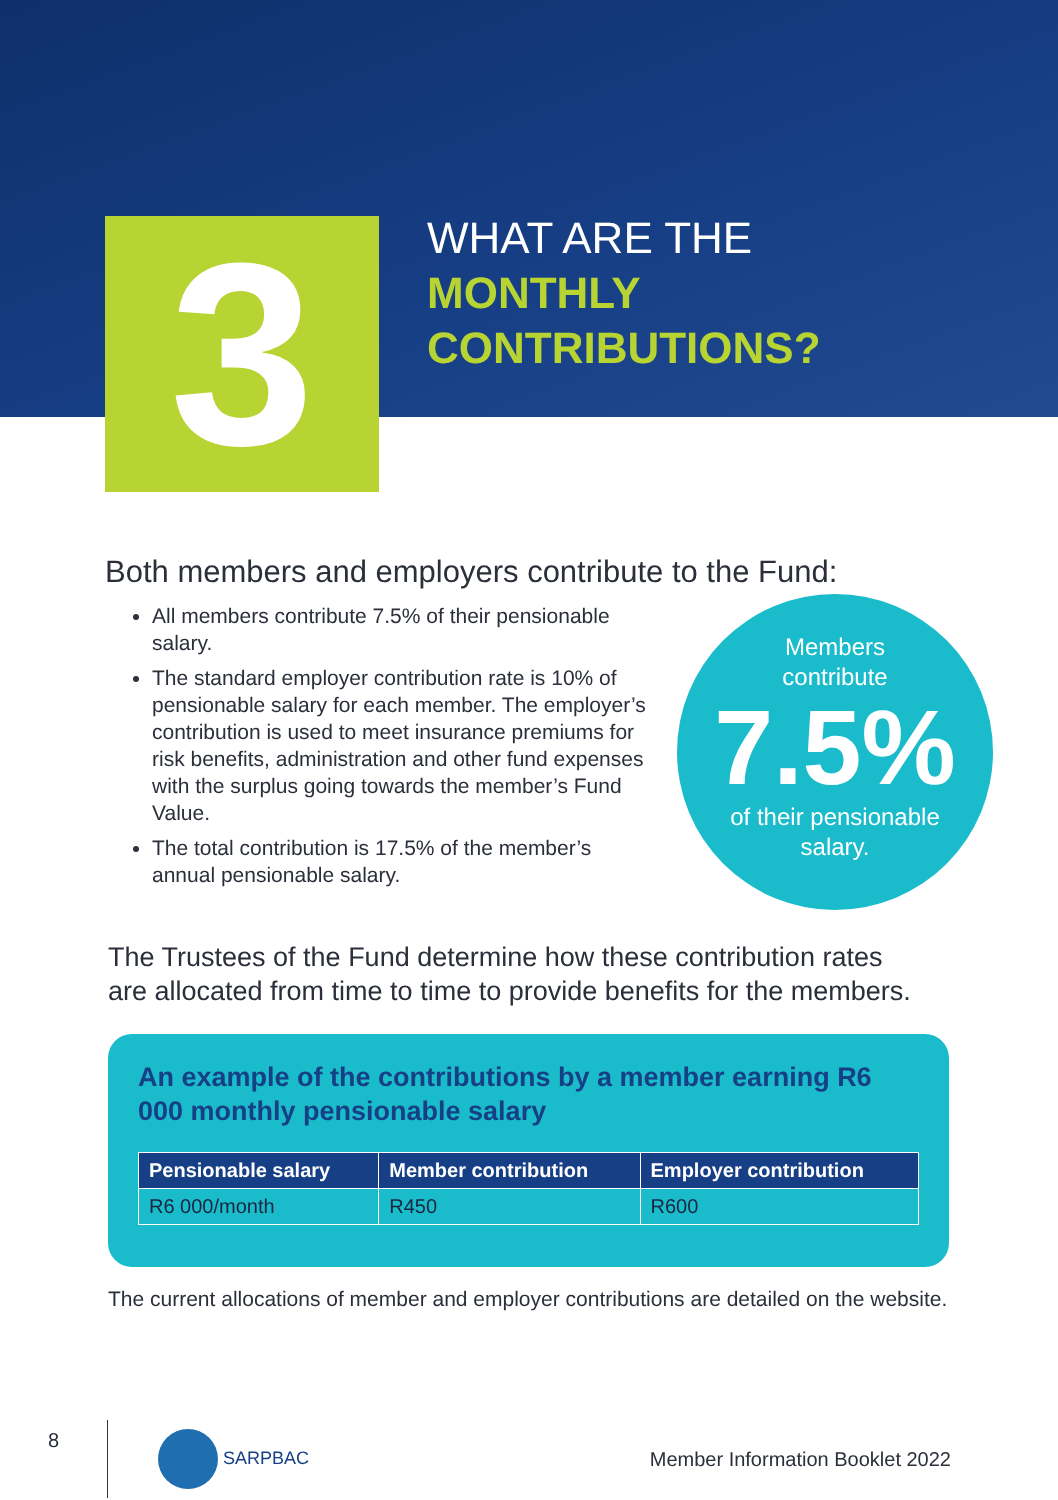3
WHAT ARE THE
MONTHLY
CONTRIBUTIONS?
Both members and employers contribute to the Fund:
All members contribute 7.5% of their pensionable salary.
The standard employer contribution rate is 10% of pensionable salary for each member. The employer’s contribution is used to meet insurance premiums for risk benefits, administration and other fund expenses with the surplus going towards the member’s Fund Value.
The total contribution is 17.5% of the member’s annual pensionable salary.
Members
contribute
7.5%
of their pensionable
salary.
The Trustees of the Fund determine how these contribution rates are allocated from time to time to provide benefits for the members.
An example of the contributions by a member earning R6 000 monthly pensionable salary
| Pensionable salary | Member contribution | Employer contribution |
| --- | --- | --- |
| R6 000/month | R450 | R600 |
The current allocations of member and employer contributions are detailed on the website.
8
SARPBAC
Member Information Booklet 2022